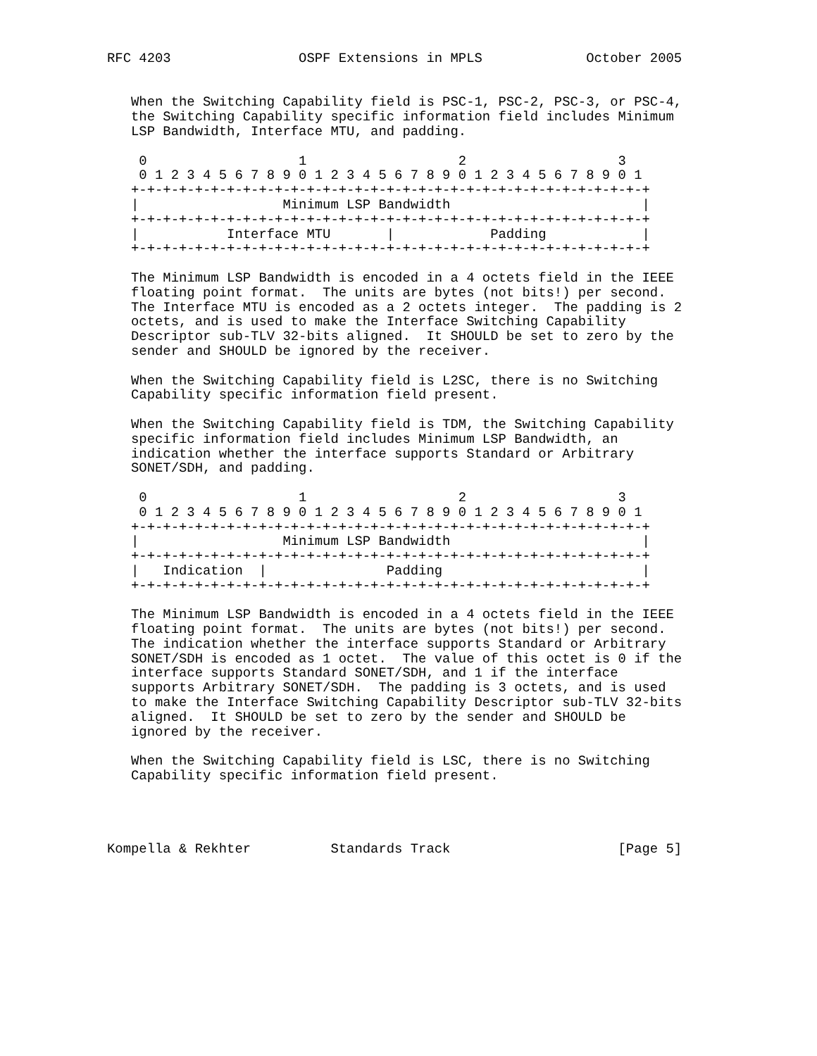RFC 4203                OSPF Extensions in MPLS             October 2005


   When the Switching Capability field is PSC-1, PSC-2, PSC-3, or PSC-4,
   the Switching Capability specific information field includes Minimum
   LSP Bandwidth, Interface MTU, and padding.

    0                   1                   2                   3
    0 1 2 3 4 5 6 7 8 9 0 1 2 3 4 5 6 7 8 9 0 1 2 3 4 5 6 7 8 9 0 1
   +-+-+-+-+-+-+-+-+-+-+-+-+-+-+-+-+-+-+-+-+-+-+-+-+-+-+-+-+-+-+-+-+
   |                  Minimum LSP Bandwidth                        |
   +-+-+-+-+-+-+-+-+-+-+-+-+-+-+-+-+-+-+-+-+-+-+-+-+-+-+-+-+-+-+-+-+
   |           Interface MTU       |            Padding            |
   +-+-+-+-+-+-+-+-+-+-+-+-+-+-+-+-+-+-+-+-+-+-+-+-+-+-+-+-+-+-+-+-+

   The Minimum LSP Bandwidth is encoded in a 4 octets field in the IEEE
   floating point format.  The units are bytes (not bits!) per second.
   The Interface MTU is encoded as a 2 octets integer.  The padding is 2
   octets, and is used to make the Interface Switching Capability
   Descriptor sub-TLV 32-bits aligned.  It SHOULD be set to zero by the
   sender and SHOULD be ignored by the receiver.

   When the Switching Capability field is L2SC, there is no Switching
   Capability specific information field present.

   When the Switching Capability field is TDM, the Switching Capability
   specific information field includes Minimum LSP Bandwidth, an
   indication whether the interface supports Standard or Arbitrary
   SONET/SDH, and padding.

    0                   1                   2                   3
    0 1 2 3 4 5 6 7 8 9 0 1 2 3 4 5 6 7 8 9 0 1 2 3 4 5 6 7 8 9 0 1
   +-+-+-+-+-+-+-+-+-+-+-+-+-+-+-+-+-+-+-+-+-+-+-+-+-+-+-+-+-+-+-+-+
   |                  Minimum LSP Bandwidth                        |
   +-+-+-+-+-+-+-+-+-+-+-+-+-+-+-+-+-+-+-+-+-+-+-+-+-+-+-+-+-+-+-+-+
   |   Indication  |               Padding                         |
   +-+-+-+-+-+-+-+-+-+-+-+-+-+-+-+-+-+-+-+-+-+-+-+-+-+-+-+-+-+-+-+-+

   The Minimum LSP Bandwidth is encoded in a 4 octets field in the IEEE
   floating point format.  The units are bytes (not bits!) per second.
   The indication whether the interface supports Standard or Arbitrary
   SONET/SDH is encoded as 1 octet.  The value of this octet is 0 if the
   interface supports Standard SONET/SDH, and 1 if the interface
   supports Arbitrary SONET/SDH.  The padding is 3 octets, and is used
   to make the Interface Switching Capability Descriptor sub-TLV 32-bits
   aligned.  It SHOULD be set to zero by the sender and SHOULD be
   ignored by the receiver.

   When the Switching Capability field is LSC, there is no Switching
   Capability specific information field present.




Kompella & Rekhter          Standards Track                     [Page 5]